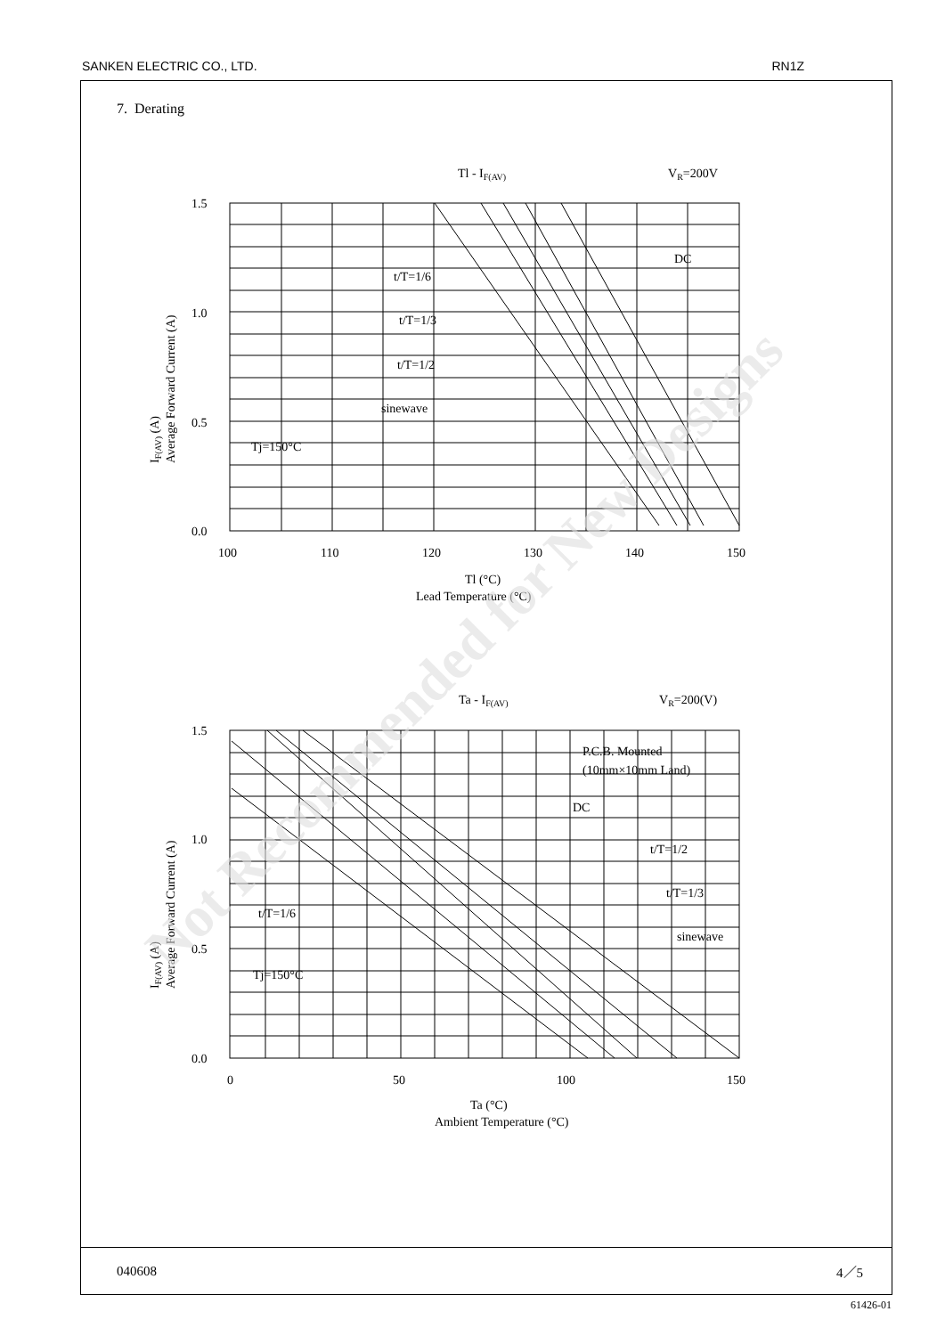SANKEN ELECTRIC CO., LTD. RN1Z
7. Derating
040608 4／5
1.5
1.0
0.5
0.0
100
110
120
130
140
150
Tl - IF(AV)
VR=200V
DC
t/T=1/6
t/T=1/3
t/T=1/2
sinewave
Tj=150°C
Tl (°C)
Lead Temperature (°C)
Ta - IF(AV)
VR=200(V)
1.5
1.0
0.5
0.0
0
50
100
150
P.C.B. Mounted
(10mm×10mm Land)
DC
t/T=1/2
t/T=1/3
t/T=1/6
sinewave
Tj=150°C
Ta (°C)
Ambient Temperature (°C)
IF(AV) (A)
Average Forward Current (A)
IF(AV) (A)
Average Forward Current (A)
Not Recommended for New Designs
61426-01